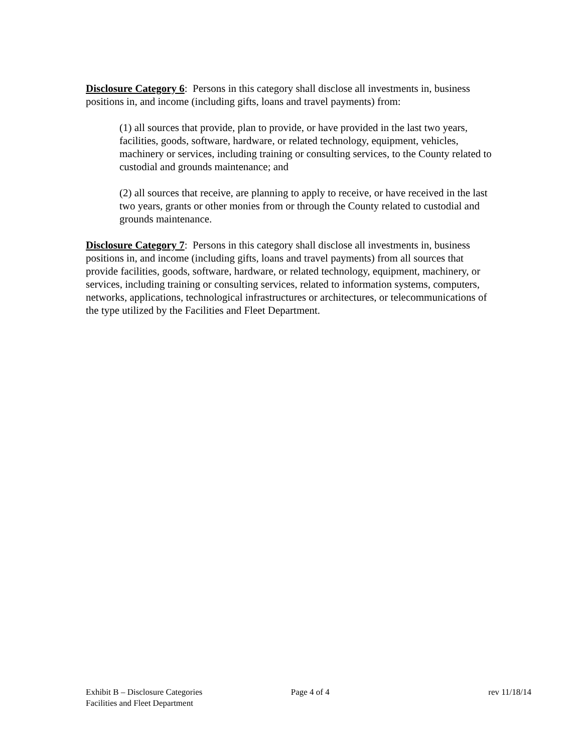Disclosure Category 6: Persons in this category shall disclose all investments in, business positions in, and income (including gifts, loans and travel payments) from:
(1) all sources that provide, plan to provide, or have provided in the last two years, facilities, goods, software, hardware, or related technology, equipment, vehicles, machinery or services, including training or consulting services, to the County related to custodial and grounds maintenance; and
(2) all sources that receive, are planning to apply to receive, or have received in the last two years, grants or other monies from or through the County related to custodial and grounds maintenance.
Disclosure Category 7: Persons in this category shall disclose all investments in, business positions in, and income (including gifts, loans and travel payments) from all sources that provide facilities, goods, software, hardware, or related technology, equipment, machinery, or services, including training or consulting services, related to information systems, computers, networks, applications, technological infrastructures or architectures, or telecommunications of the type utilized by the Facilities and Fleet Department.
Exhibit B – Disclosure Categories
Facilities and Fleet Department
Page 4 of 4 rev 11/18/14